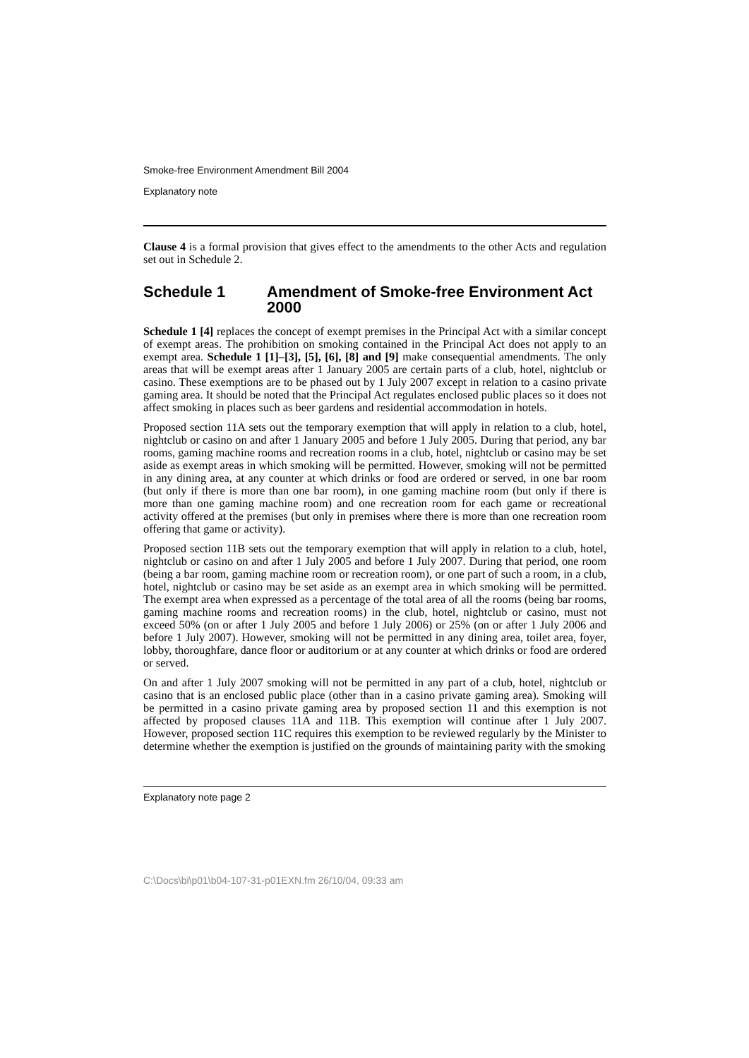Smoke-free Environment Amendment Bill 2004
Explanatory note
Clause 4 is a formal provision that gives effect to the amendments to the other Acts and regulation set out in Schedule 2.
Schedule 1 Amendment of Smoke-free Environment Act 2000
Schedule 1 [4] replaces the concept of exempt premises in the Principal Act with a similar concept of exempt areas. The prohibition on smoking contained in the Principal Act does not apply to an exempt area. Schedule 1 [1]–[3], [5], [6], [8] and [9] make consequential amendments. The only areas that will be exempt areas after 1 January 2005 are certain parts of a club, hotel, nightclub or casino. These exemptions are to be phased out by 1 July 2007 except in relation to a casino private gaming area. It should be noted that the Principal Act regulates enclosed public places so it does not affect smoking in places such as beer gardens and residential accommodation in hotels.
Proposed section 11A sets out the temporary exemption that will apply in relation to a club, hotel, nightclub or casino on and after 1 January 2005 and before 1 July 2005. During that period, any bar rooms, gaming machine rooms and recreation rooms in a club, hotel, nightclub or casino may be set aside as exempt areas in which smoking will be permitted. However, smoking will not be permitted in any dining area, at any counter at which drinks or food are ordered or served, in one bar room (but only if there is more than one bar room), in one gaming machine room (but only if there is more than one gaming machine room) and one recreation room for each game or recreational activity offered at the premises (but only in premises where there is more than one recreation room offering that game or activity).
Proposed section 11B sets out the temporary exemption that will apply in relation to a club, hotel, nightclub or casino on and after 1 July 2005 and before 1 July 2007. During that period, one room (being a bar room, gaming machine room or recreation room), or one part of such a room, in a club, hotel, nightclub or casino may be set aside as an exempt area in which smoking will be permitted. The exempt area when expressed as a percentage of the total area of all the rooms (being bar rooms, gaming machine rooms and recreation rooms) in the club, hotel, nightclub or casino, must not exceed 50% (on or after 1 July 2005 and before 1 July 2006) or 25% (on or after 1 July 2006 and before 1 July 2007). However, smoking will not be permitted in any dining area, toilet area, foyer, lobby, thoroughfare, dance floor or auditorium or at any counter at which drinks or food are ordered or served.
On and after 1 July 2007 smoking will not be permitted in any part of a club, hotel, nightclub or casino that is an enclosed public place (other than in a casino private gaming area). Smoking will be permitted in a casino private gaming area by proposed section 11 and this exemption is not affected by proposed clauses 11A and 11B. This exemption will continue after 1 July 2007. However, proposed section 11C requires this exemption to be reviewed regularly by the Minister to determine whether the exemption is justified on the grounds of maintaining parity with the smoking
Explanatory note page 2
C:\Docs\bi\p01\b04-107-31-p01EXN.fm 26/10/04, 09:33 am